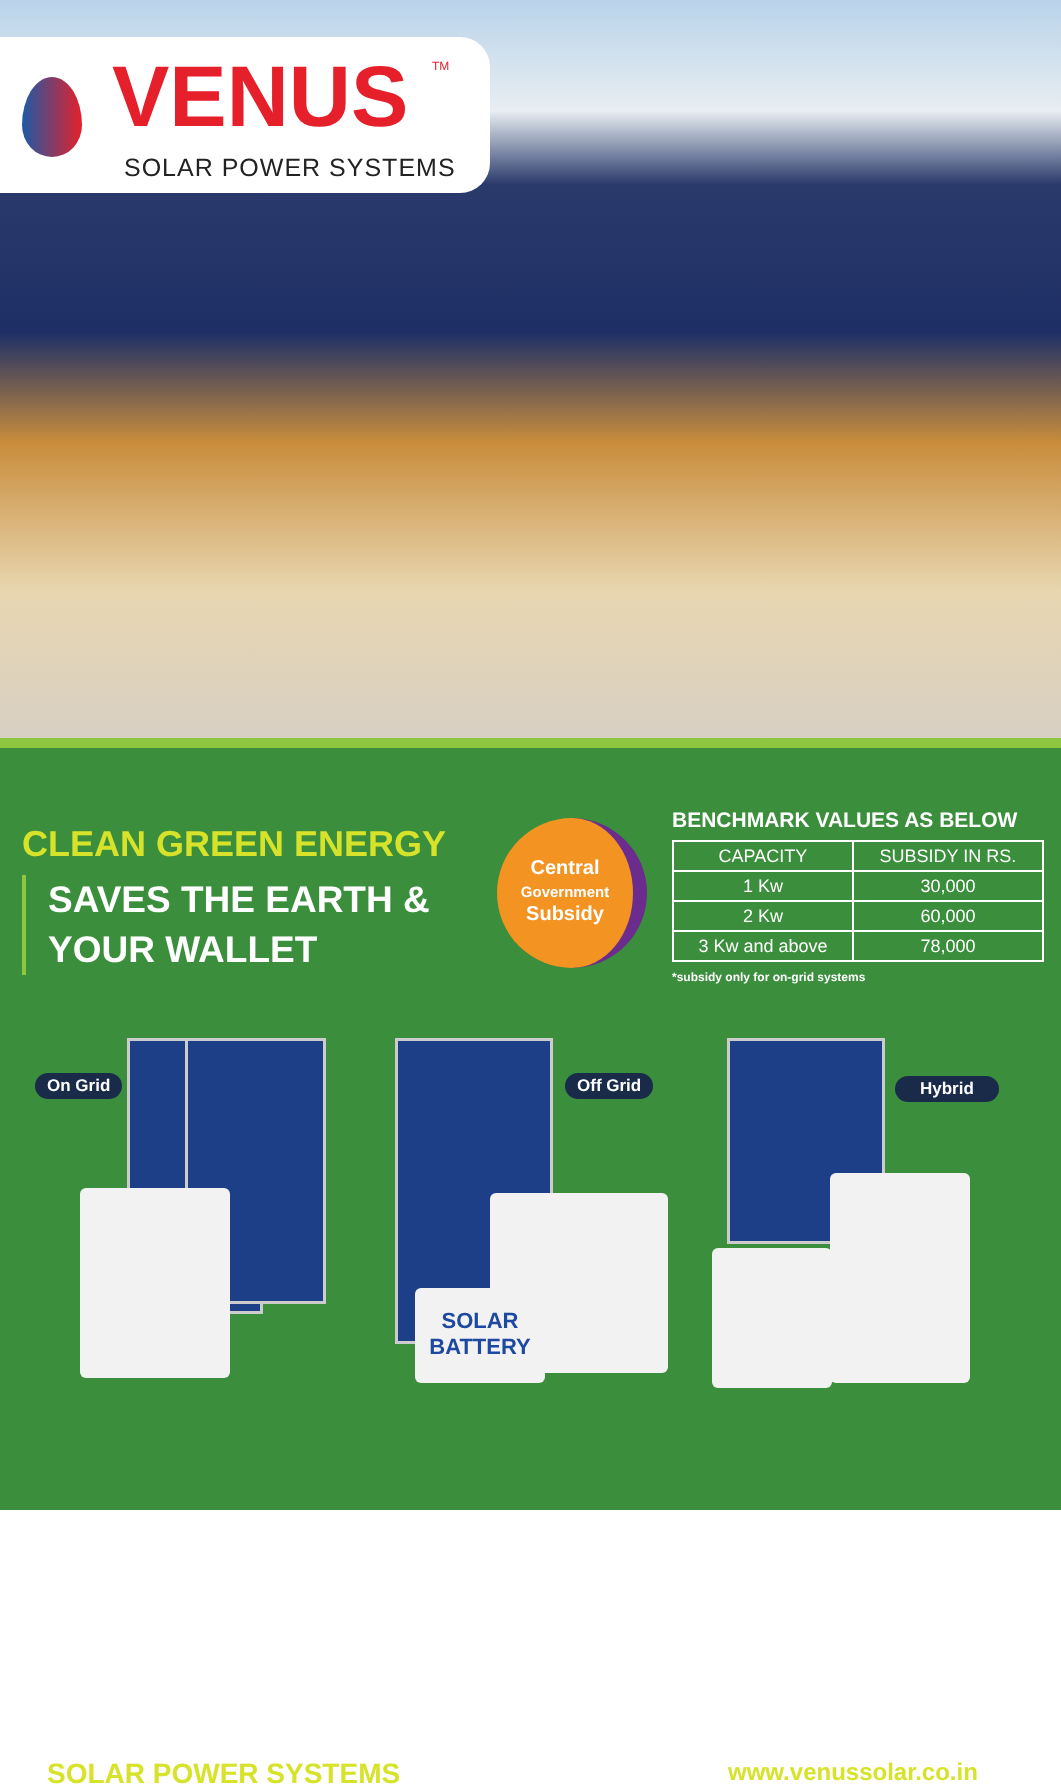VENUS TM
SOLAR POWER SYSTEMS
CLEAN GREEN ENERGY
SAVES THE EARTH &
YOUR WALLET
Central
Government
Subsidy
BENCHMARK VALUES AS BELOW
| CAPACITY | SUBSIDY IN RS. |
| --- | --- |
| 1 Kw | 30,000 |
| 2 Kw | 60,000 |
| 3 Kw and above | 78,000 |
*subsidy only for on-grid systems
On Grid
SOLAR
BATTERY
Off Grid Hybrid
SOLAR POWER SYSTEMS www.venussolar.co.in